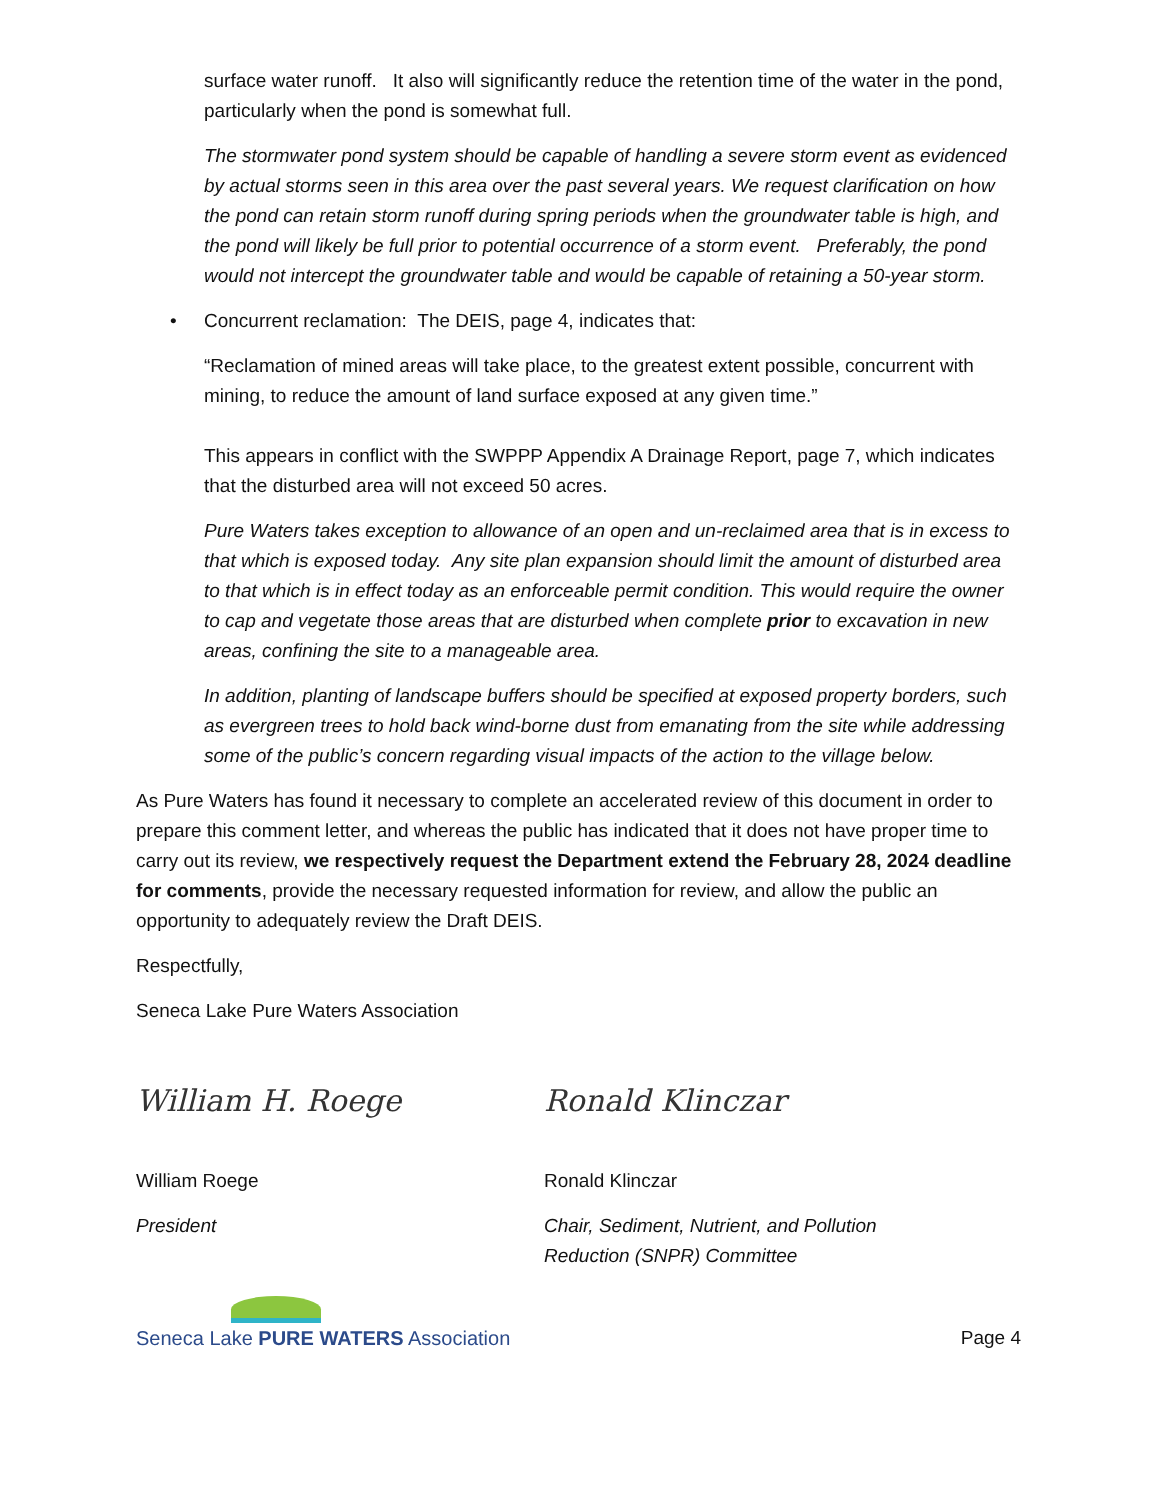surface water runoff. It also will significantly reduce the retention time of the water in the pond, particularly when the pond is somewhat full.
The stormwater pond system should be capable of handling a severe storm event as evidenced by actual storms seen in this area over the past several years. We request clarification on how the pond can retain storm runoff during spring periods when the groundwater table is high, and the pond will likely be full prior to potential occurrence of a storm event. Preferably, the pond would not intercept the groundwater table and would be capable of retaining a 50-year storm.
• Concurrent reclamation: The DEIS, page 4, indicates that:
“Reclamation of mined areas will take place, to the greatest extent possible, concurrent with mining, to reduce the amount of land surface exposed at any given time.”
This appears in conflict with the SWPPP Appendix A Drainage Report, page 7, which indicates that the disturbed area will not exceed 50 acres.
Pure Waters takes exception to allowance of an open and un-reclaimed area that is in excess to that which is exposed today. Any site plan expansion should limit the amount of disturbed area to that which is in effect today as an enforceable permit condition. This would require the owner to cap and vegetate those areas that are disturbed when complete prior to excavation in new areas, confining the site to a manageable area.
In addition, planting of landscape buffers should be specified at exposed property borders, such as evergreen trees to hold back wind-borne dust from emanating from the site while addressing some of the public’s concern regarding visual impacts of the action to the village below.
As Pure Waters has found it necessary to complete an accelerated review of this document in order to prepare this comment letter, and whereas the public has indicated that it does not have proper time to carry out its review, we respectively request the Department extend the February 28, 2024 deadline for comments, provide the necessary requested information for review, and allow the public an opportunity to adequately review the Draft DEIS.
Respectfully,
Seneca Lake Pure Waters Association
William H. Roege
William Roege
President
Ronald Klinczar
Ronald Klinczar
Chair, Sediment, Nutrient, and Pollution Reduction (SNPR) Committee
Seneca Lake PURE WATERS Association
Page 4